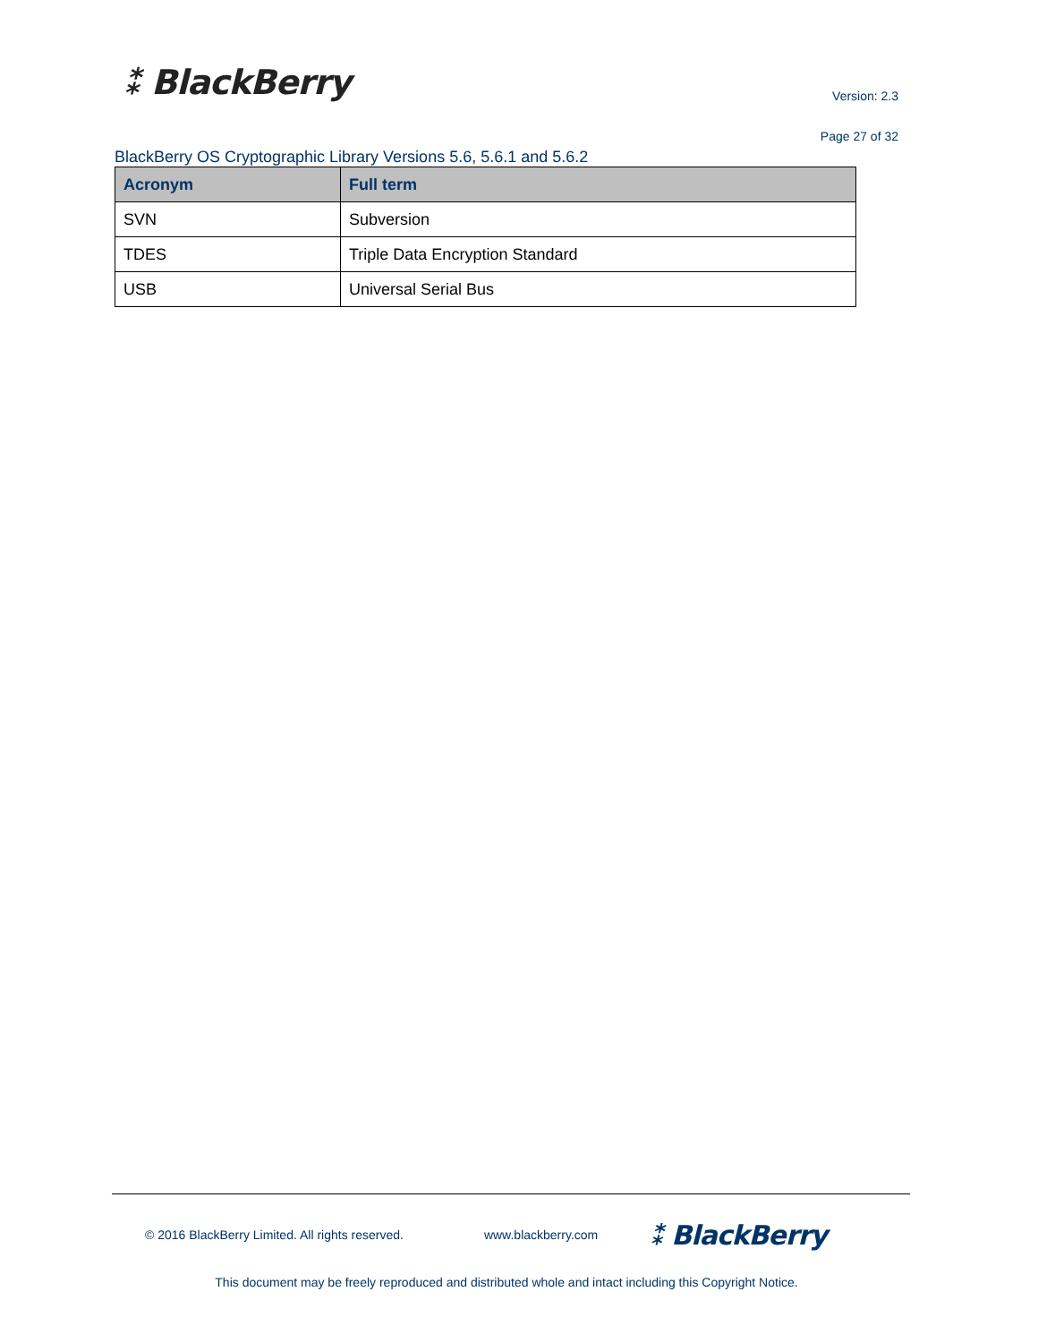⁑ BlackBerry Version: 2.3
Page 27 of 32
BlackBerry OS Cryptographic Library Versions 5.6, 5.6.1 and 5.6.2
| Acronym | Full term |
| --- | --- |
| SVN | Subversion |
| TDES | Triple Data Encryption Standard |
| USB | Universal Serial Bus |
© 2016 BlackBerry Limited. All rights reserved. www.blackberry.com ⁑ BlackBerry
This document may be freely reproduced and distributed whole and intact including this Copyright Notice.